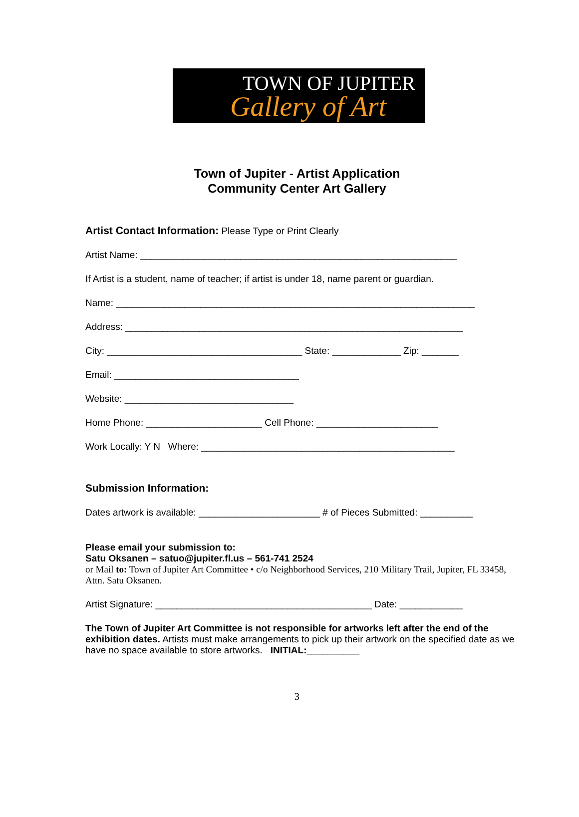TOWN OF JUPITER
Gallery of Art
Town of Jupiter - Artist Application
Community Center Art Gallery
Artist Contact Information: Please Type or Print Clearly
Artist Name: ____________________________________________________________
If Artist is a student, name of teacher; if artist is under 18, name parent or guardian.
Name: ____________________________________________________________________
Address: ________________________________________________________________
City: _____________________________________ State: _____________ Zip: _______
Email: ___________________________________
Website: ________________________________
Home Phone: ______________________ Cell Phone: _______________________
Work Locally: Y N Where: ________________________________________________
Submission Information:
Dates artwork is available: _______________________ # of Pieces Submitted: __________
Please email your submission to:
Satu Oksanen – satuo@jupiter.fl.us – 561-741 2524
or Mail to: Town of Jupiter Art Committee • c/o Neighborhood Services, 210 Military Trail, Jupiter, FL 33458, Attn. Satu Oksanen.
Artist Signature: _________________________________________ Date: ____________
The Town of Jupiter Art Committee is not responsible for artworks left after the end of the exhibition dates. Artists must make arrangements to pick up their artwork on the specified date as we have no space available to store artworks. INITIAL:__________
3